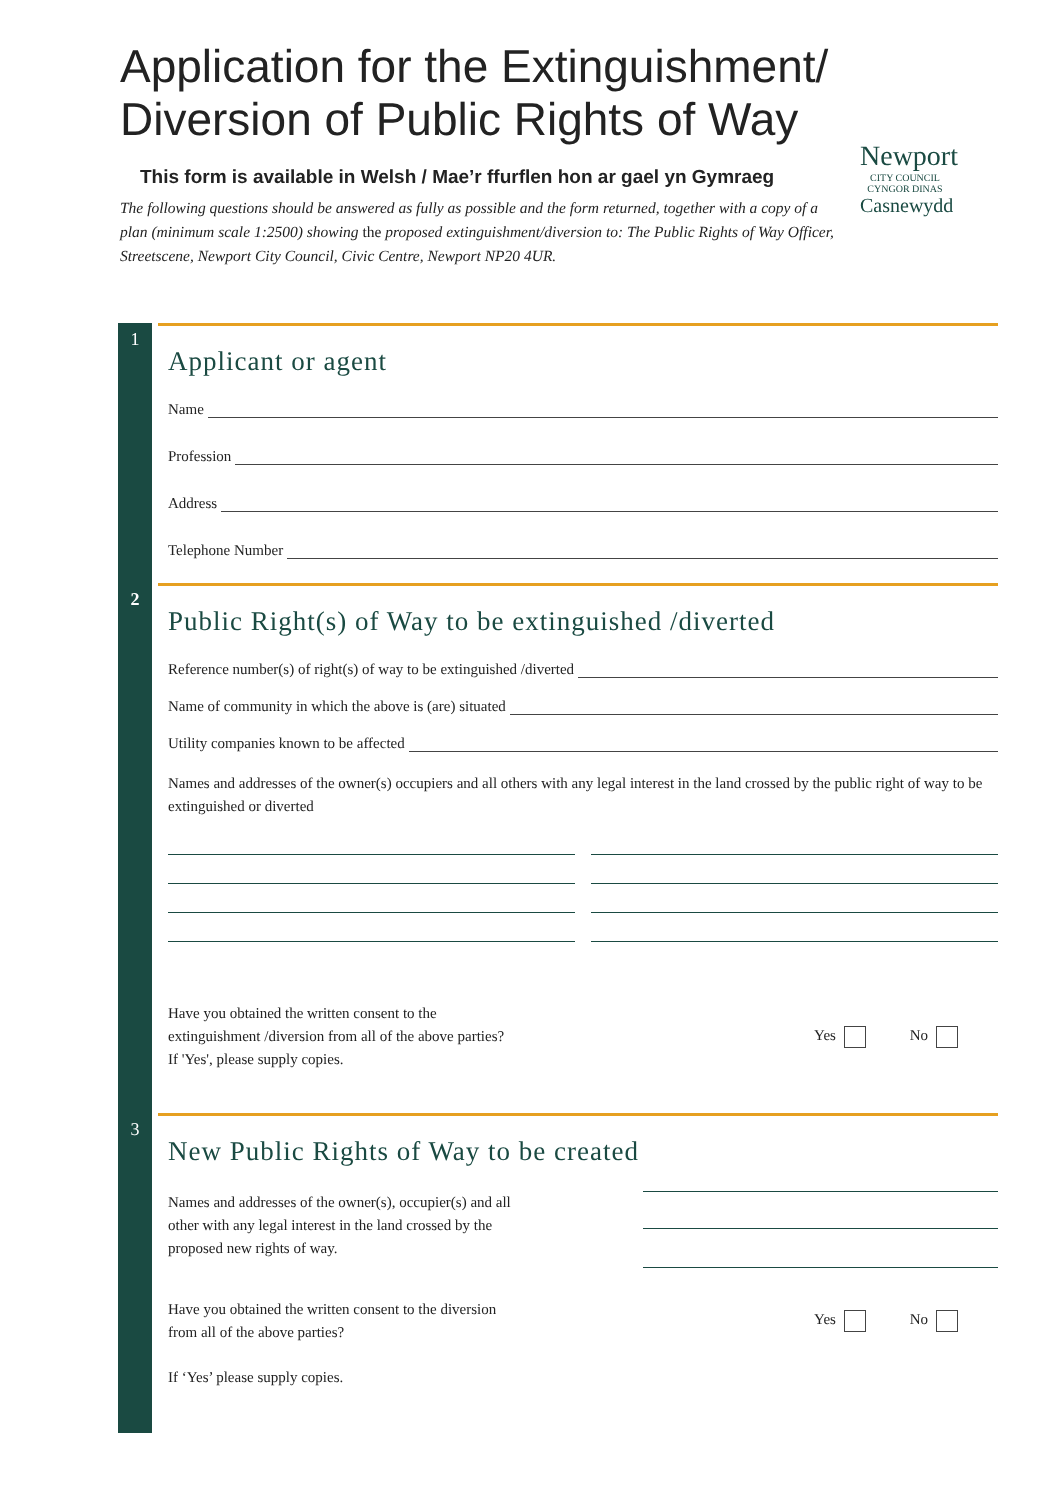Application for the Extinguishment/ Diversion of Public Rights of Way
This form is available in Welsh / Mae’r ffurflen hon ar gael yn Gymraeg
The following questions should be answered as fully as possible and the form returned, together with a copy of a plan (minimum scale 1:2500) showing the proposed extinguishment/diversion to: The Public Rights of Way Officer, Streetscene, Newport City Council, Civic Centre, Newport NP20 4UR.
Newport
CITY COUNCIL
CYNGOR DINAS
Casnewydd
1
Applicant or agent
Name
Profession
Address
Telephone Number
2
Public Right(s) of Way to be extinguished /diverted
Reference number(s) of right(s) of way to be extinguished /diverted
Name of community in which the above is (are) situated
Utility companies known to be affected
Names and addresses of the owner(s) occupiers and all others with any legal interest in the land crossed by the public right of way to be extinguished or diverted
Have you obtained the written consent to the
extinguishment /diversion from all of the above parties?
If 'Yes', please supply copies.
Yes No
3
New Public Rights of Way to be created
Names and addresses of the owner(s), occupier(s) and all
other with any legal interest in the land crossed by the
proposed new rights of way.
Have you obtained the written consent to the diversion
from all of the above parties?
Yes No
If ‘Yes’ please supply copies.